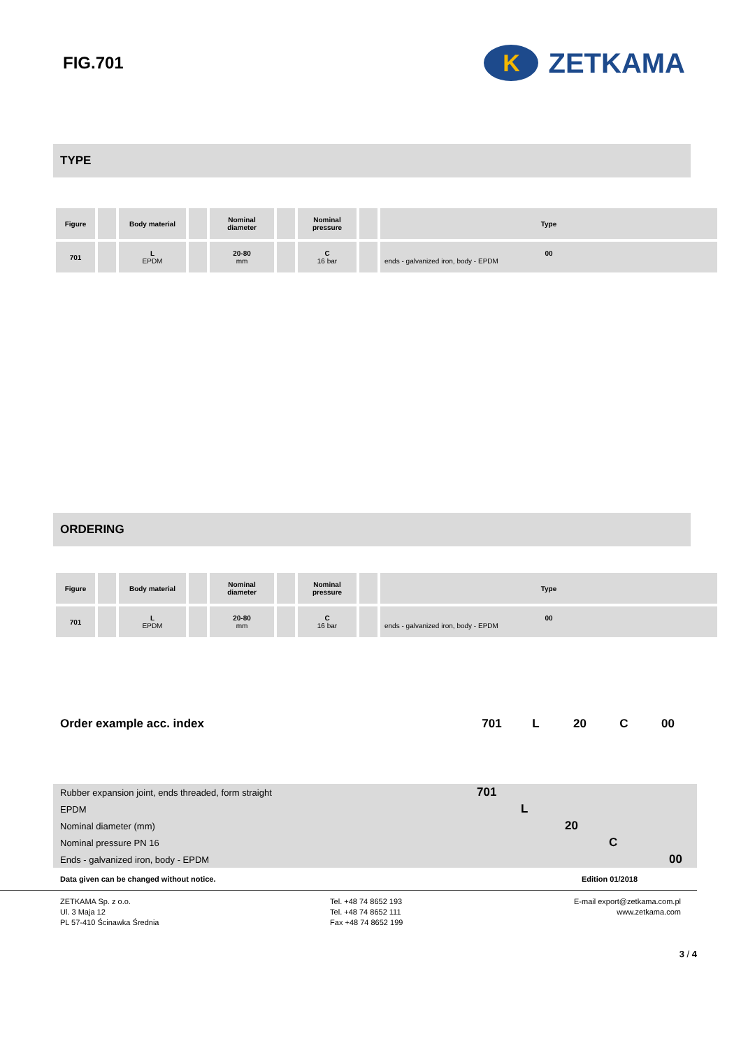FIG.701
K
ZETKAMA
TYPE
| Figure | | Body material | | Nominal diameter | | Nominal pressure | | Type |
| 701 | | L EPDM | | 20-80 mm | | C 16 bar | | 00 ends - galvanized iron, body - EPDM |
ORDERING
| Figure | | Body material | | Nominal diameter | | Nominal pressure | | Type |
| 701 | | L EPDM | | 20-80 mm | | C 16 bar | | 00 ends - galvanized iron, body - EPDM |
Order example acc. index 701 L 20 C 00
Rubber expansion joint, ends threaded, form straight 701
EPDM L
Nominal diameter (mm) 20
Nominal pressure PN 16 C
Ends - galvanized iron, body - EPDM 00
Data given can be changed without notice. Edition 01/2018
ZETKAMA Sp. z o.o.
Ul. 3 Maja 12
PL 57-410 Ścinawka Średnia
Tel. +48 74 8652 193
Tel. +48 74 8652 111
Fax +48 74 8652 199
E-mail export@zetkama.com.pl
www.zetkama.com
3 / 4